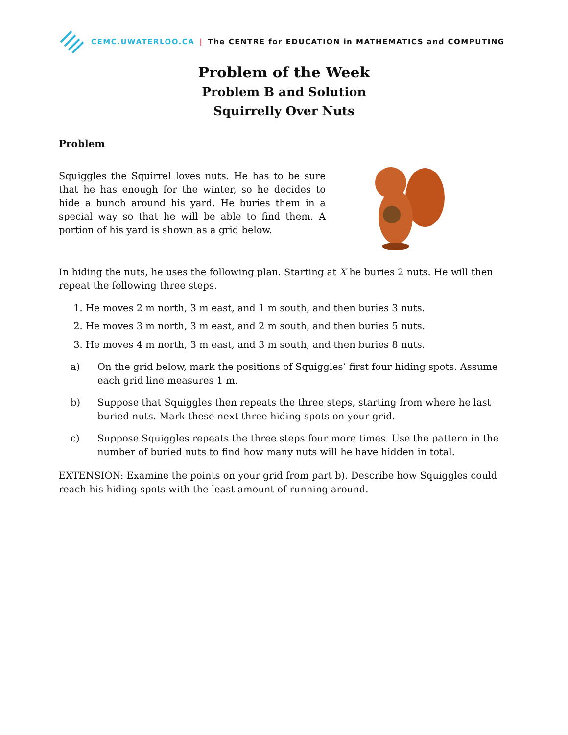CEMC.UWATERLOO.CA | The CENTRE for EDUCATION in MATHEMATICS and COMPUTING
Problem of the Week
Problem B and Solution
Squirrelly Over Nuts
Problem
Squiggles the Squirrel loves nuts. He has to be sure that he has enough for the winter, so he decides to hide a bunch around his yard. He buries them in a special way so that he will be able to find them. A portion of his yard is shown as a grid below.
In hiding the nuts, he uses the following plan. Starting at X he buries 2 nuts. He will then repeat the following three steps.
1. He moves 2 m north, 3 m east, and 1 m south, and then buries 3 nuts.
2. He moves 3 m north, 3 m east, and 2 m south, and then buries 5 nuts.
3. He moves 4 m north, 3 m east, and 3 m south, and then buries 8 nuts.
a) On the grid below, mark the positions of Squiggles’ first four hiding spots. Assume each grid line measures 1 m.
b) Suppose that Squiggles then repeats the three steps, starting from where he last buried nuts. Mark these next three hiding spots on your grid.
c) Suppose Squiggles repeats the three steps four more times. Use the pattern in the number of buried nuts to find how many nuts will he have hidden in total.
EXTENSION: Examine the points on your grid from part b). Describe how Squiggles could reach his hiding spots with the least amount of running around.